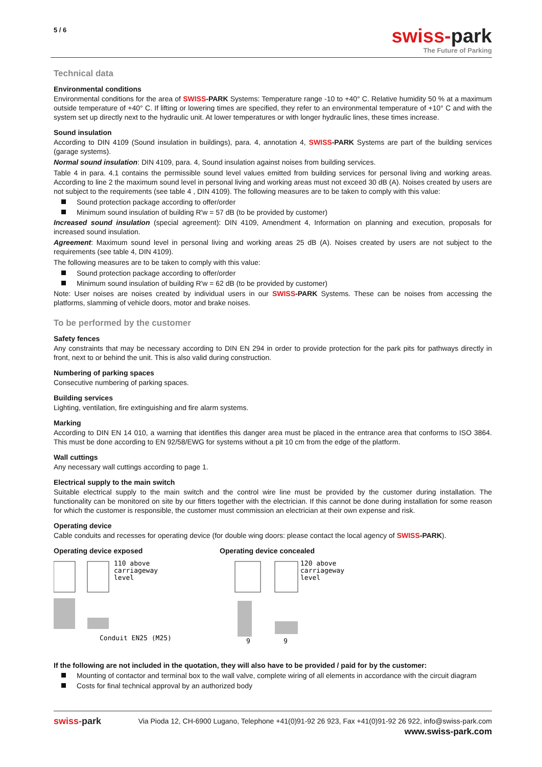5 / 6
swiss-park
The Future of Parking
Technical data
Environmental conditions
Environmental conditions for the area of SWISS-PARK Systems: Temperature range -10 to +40° C. Relative humidity 50 % at a maximum outside temperature of +40° C. If lifting or lowering times are specified, they refer to an environmental temperature of +10° C and with the system set up directly next to the hydraulic unit. At lower temperatures or with longer hydraulic lines, these times increase.
Sound insulation
According to DIN 4109 (Sound insulation in buildings), para. 4, annotation 4, SWISS-PARK Systems are part of the building services (garage systems).
Normal sound insulation: DIN 4109, para. 4, Sound insulation against noises from building services.
Table 4 in para. 4.1 contains the permissible sound level values emitted from building services for personal living and working areas. According to line 2 the maximum sound level in personal living and working areas must not exceed 30 dB (A). Noises created by users are not subject to the requirements (see table 4 , DIN 4109). The following measures are to be taken to comply with this value:
Sound protection package according to offer/order
Minimum sound insulation of building R'w = 57 dB (to be provided by customer)
Increased sound insulation (special agreement): DIN 4109, Amendment 4, Information on planning and execution, proposals for increased sound insulation.
Agreement: Maximum sound level in personal living and working areas 25 dB (A). Noises created by users are not subject to the requirements (see table 4, DIN 4109).
The following measures are to be taken to comply with this value:
Sound protection package according to offer/order
Minimum sound insulation of building R'w = 62 dB (to be provided by customer)
Note: User noises are noises created by individual users in our SWISS-PARK Systems. These can be noises from accessing the platforms, slamming of vehicle doors, motor and brake noises.
To be performed by the customer
Safety fences
Any constraints that may be necessary according to DIN EN 294 in order to provide protection for the park pits for pathways directly in front, next to or behind the unit. This is also valid during construction.
Numbering of parking spaces
Consecutive numbering of parking spaces.
Building services
Lighting, ventilation, fire extinguishing and fire alarm systems.
Marking
According to DIN EN 14 010, a warning that identifies this danger area must be placed in the entrance area that conforms to ISO 3864. This must be done according to EN 92/58/EWG for systems without a pit 10 cm from the edge of the platform.
Wall cuttings
Any necessary wall cuttings according to page 1.
Electrical supply to the main switch
Suitable electrical supply to the main switch and the control wire line must be provided by the customer during installation. The functionality can be monitored on site by our fitters together with the electrician. If this cannot be done during installation for some reason for which the customer is responsible, the customer must commission an electrician at their own expense and risk.
Operating device
Cable conduits and recesses for operating device (for double wing doors: please contact the local agency of SWISS-PARK).
Operating device exposed
110 above
carriageway
level
Conduit EN25 (M25)
Operating device concealed
120 above
carriageway
level
9
9
If the following are not included in the quotation, they will also have to be provided / paid for by the customer:
Mounting of contactor and terminal box to the wall valve, complete wiring of all elements in accordance with the circuit diagram
Costs for final technical approval by an authorized body
swiss-park Via Pioda 12, CH-6900 Lugano, Telephone +41(0)91-92 26 923, Fax +41(0)91-92 26 922, info@swiss-park.com
www.swiss-park.com